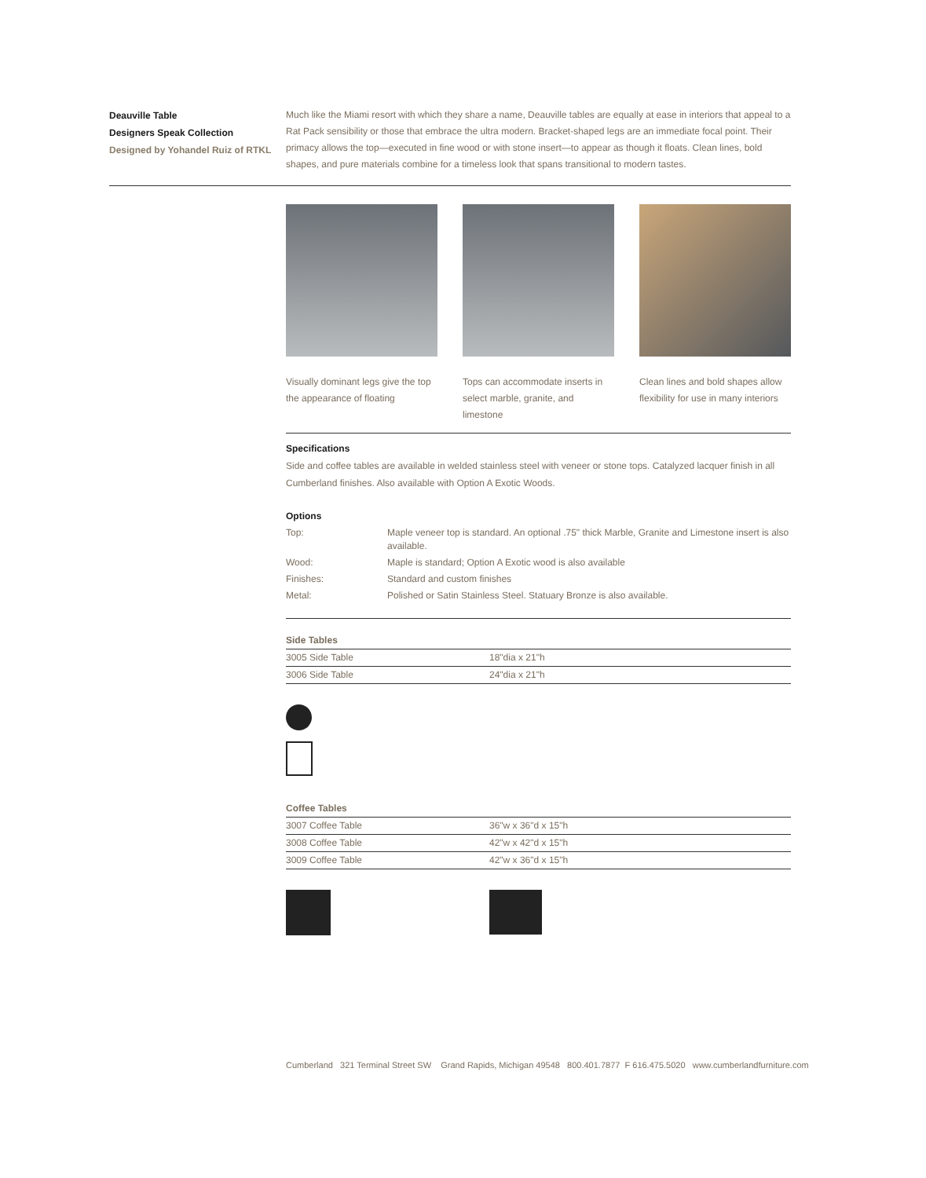Deauville Table
Designers Speak Collection
Designed by Yohandel Ruiz of RTKL
Much like the Miami resort with which they share a name, Deauville tables are equally at ease in interiors that appeal to a Rat Pack sensibility or those that embrace the ultra modern. Bracket-shaped legs are an immediate focal point. Their primacy allows the top—executed in fine wood or with stone insert—to appear as though it floats. Clean lines, bold shapes, and pure materials combine for a timeless look that spans transitional to modern tastes.
Visually dominant legs give the top the appearance of floating
Tops can accommodate inserts in select marble, granite, and limestone
Clean lines and bold shapes allow flexibility for use in many interiors
Specifications
Side and coffee tables are available in welded stainless steel with veneer or stone tops. Catalyzed lacquer finish in all Cumberland finishes. Also available with Option A Exotic Woods.
Options
| Top: | Maple veneer top is standard. An optional .75" thick Marble, Granite and Limestone insert is also available. |
| Wood: | Maple is standard; Option A Exotic wood is also available |
| Finishes: | Standard and custom finishes |
| Metal: | Polished or Satin Stainless Steel. Statuary Bronze is also available. |
Side Tables
| 3005 Side Table | 18"dia x 21"h |
| 3006 Side Table | 24"dia x 21"h |
Coffee Tables
| 3007 Coffee Table | 36"w x 36"d x 15"h |
| 3008 Coffee Table | 42"w x 42"d x 15"h |
| 3009 Coffee Table | 42"w x 36"d x 15"h |
Cumberland 321 Terminal Street SW Grand Rapids, Michigan 49548 800.401.7877 F 616.475.5020 www.cumberlandfurniture.com